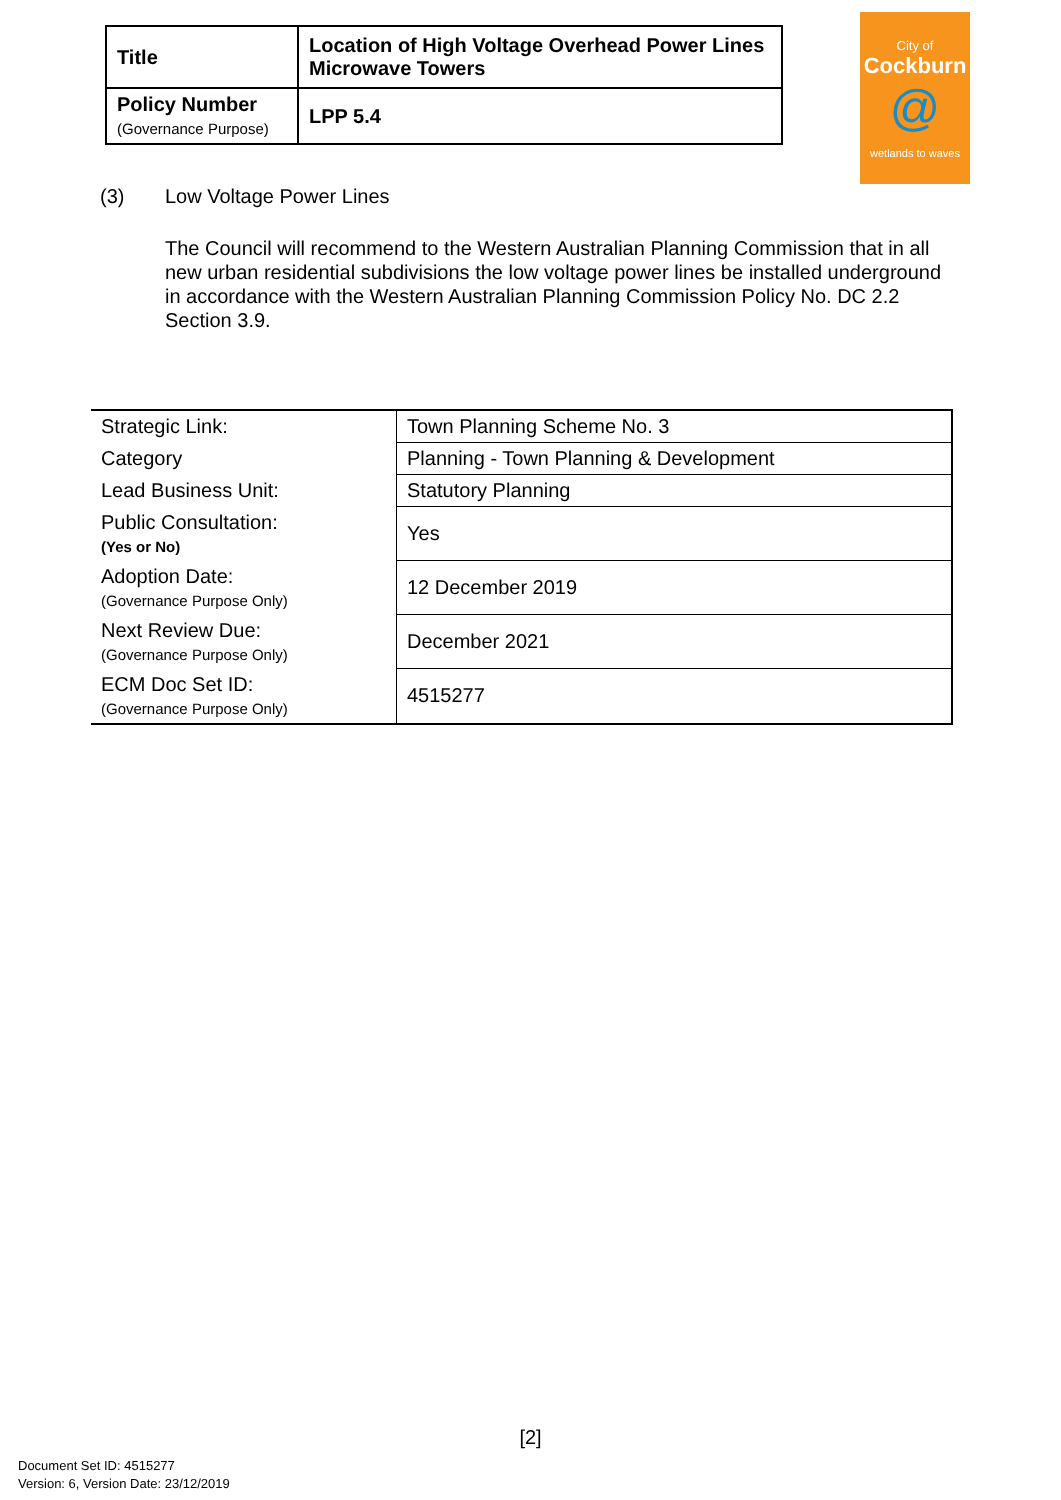| Title | Location of High Voltage Overhead Power Lines Microwave Towers |
| Policy Number (Governance Purpose) | LPP 5.4 |
City of
Cockburn
@
wetlands to waves
(3) Low Voltage Power Lines
The Council will recommend to the Western Australian Planning Commission that in all new urban residential subdivisions the low voltage power lines be installed underground in accordance with the Western Australian Planning Commission Policy No. DC 2.2 Section 3.9.
| Strategic Link: | Town Planning Scheme No. 3 |
| Category | Planning - Town Planning & Development |
| Lead Business Unit: | Statutory Planning |
| Public Consultation: (Yes or No) | Yes |
| Adoption Date: (Governance Purpose Only) | 12 December 2019 |
| Next Review Due: (Governance Purpose Only) | December 2021 |
| ECM Doc Set ID: (Governance Purpose Only) | 4515277 |
[2]
Document Set ID: 4515277
Version: 6, Version Date: 23/12/2019